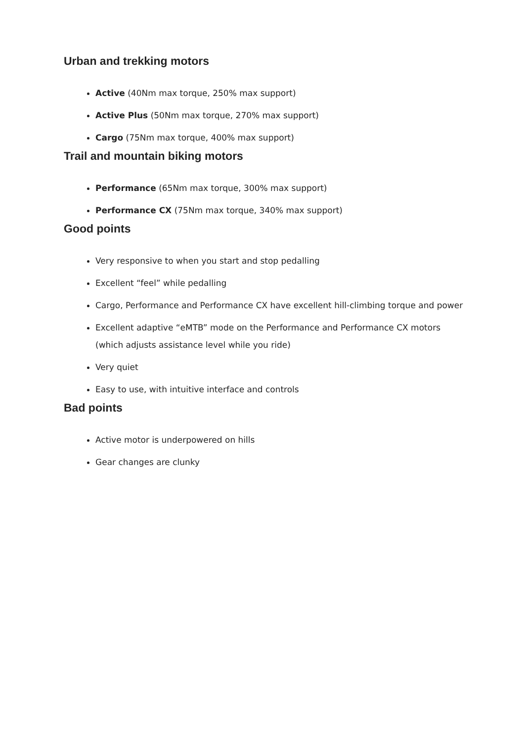Urban and trekking motors
Active (40Nm max torque, 250% max support)
Active Plus (50Nm max torque, 270% max support)
Cargo (75Nm max torque, 400% max support)
Trail and mountain biking motors
Performance (65Nm max torque, 300% max support)
Performance CX (75Nm max torque, 340% max support)
Good points
Very responsive to when you start and stop pedalling
Excellent “feel” while pedalling
Cargo, Performance and Performance CX have excellent hill-climbing torque and power
Excellent adaptive “eMTB” mode on the Performance and Performance CX motors (which adjusts assistance level while you ride)
Very quiet
Easy to use, with intuitive interface and controls
Bad points
Active motor is underpowered on hills
Gear changes are clunky